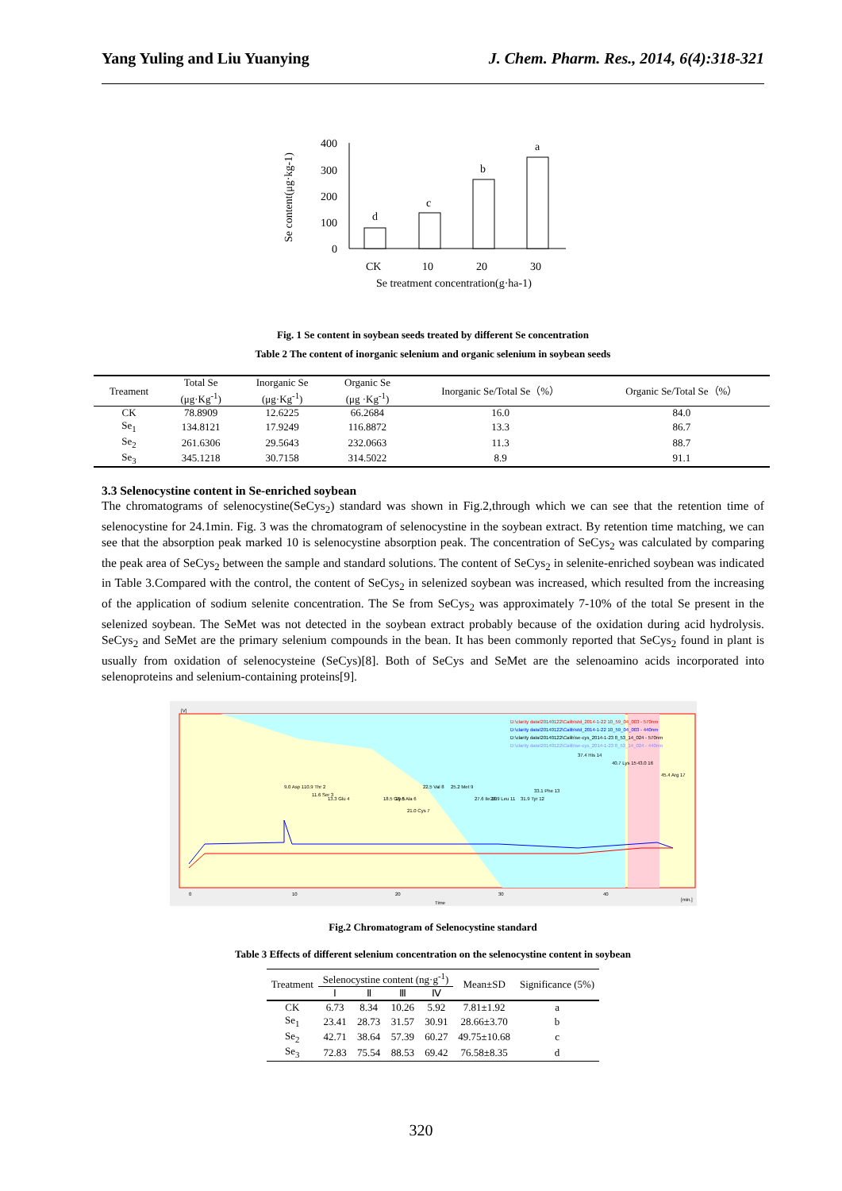Yang Yuling and Liu Yuanying J. Chem. Pharm. Res., 2014, 6(4):318-321
Se content(μg·kg-1)
400
300
200
100
0
d
c
b
a
CK
10
20
30
Se treatment concentration(g·ha-1)
Fig. 1 Se content in soybean seeds treated by different Se concentration
Table 2 The content of inorganic selenium and organic selenium in soybean seeds
| Treament | Total Se (μg·Kg<sup>-1</sup>) | Inorganic Se (μg·Kg<sup>-1</sup>) | Organic Se (μg ·Kg<sup>-1</sup>) | Inorganic Se/Total Se（%） | Organic Se/Total Se（%） |
| --- | --- | --- | --- | --- | --- |
| CK | 78.8909 | 12.6225 | 66.2684 | 16.0 | 84.0 |
| Se<sub>1</sub> | 134.8121 | 17.9249 | 116.8872 | 13.3 | 86.7 |
| Se<sub>2</sub> | 261.6306 | 29.5643 | 232.0663 | 11.3 | 88.7 |
| Se<sub>3</sub> | 345.1218 | 30.7158 | 314.5022 | 8.9 | 91.1 |
3.3 Selenocystine content in Se-enriched soybean
The chromatograms of selenocystine(SeCys<sub>2</sub>) standard was shown in Fig.2,through which we can see that the retention time of selenocystine for 24.1min. Fig. 3 was the chromatogram of selenocystine in the soybean extract. By retention time matching, we can see that the absorption peak marked 10 is selenocystine absorption peak. The concentration of SeCys<sub>2</sub> was calculated by comparing the peak area of SeCys<sub>2</sub> between the sample and standard solutions. The content of SeCys<sub>2</sub> in selenite-enriched soybean was indicated in Table 3.Compared with the control, the content of SeCys<sub>2</sub> in selenized soybean was increased, which resulted from the increasing of the application of sodium selenite concentration. The Se from SeCys<sub>2</sub> was approximately 7-10% of the total Se present in the selenized soybean. The SeMet was not detected in the soybean extract probably because of the oxidation during acid hydrolysis. SeCys<sub>2</sub> and SeMet are the primary selenium compounds in the bean. It has been commonly reported that SeCys<sub>2</sub> found in plant is usually from oxidation of selenocysteine (SeCys)[8]. Both of SeCys and SeMet are the selenoamino acids incorporated into selenoproteins and selenium-containing proteins[9].
[V]
0
10
20
30
40
[min.]
Time
D:\clarity data\20140122\Calib\std_2014-1-22 10_59_04_003 - 570nm
D:\clarity data\20140122\Calib\std_2014-1-22 10_59_04_003 - 440nm
D:\clarity data\20140122\Calib\se-cys_2014-1-23 8_53_14_024 - 570nm
D:\clarity data\20140122\Calib\se-cys_2014-1-23 8_53_14_024 - 440nm
9.0 Asp 1
10.9 Thr 2
11.6 Ser 3
13.3 Glu 4
18.5 Gly 5
19.6 Ala 6
21.0 Cys 7
22.5 Val 8
25.2 Met 9
27.6 Ile 10
28.9 Leu 11
31.9 Tyr 12
33.1 Phe 13
37.4 His 14
40.7 Lys 15
43.0 16
45.4 Arg 17
Fig.2 Chromatogram of Selenocystine standard
Table 3 Effects of different selenium concentration on the selenocystine content in soybean
| Treatment | Selenocystine content (ng·g<sup>-1</sup>) | | | | Mean±SD | Significance (5%) |
| --- | --- | --- | --- | --- | --- | --- |
| | Ⅰ | Ⅱ | Ⅲ | Ⅳ | | |
| CK | 6.73 | 8.34 | 10.26 | 5.92 | 7.81±1.92 | a |
| Se<sub>1</sub> | 23.41 | 28.73 | 31.57 | 30.91 | 28.66±3.70 | b |
| Se<sub>2</sub> | 42.71 | 38.64 | 57.39 | 60.27 | 49.75±10.68 | c |
| Se<sub>3</sub> | 72.83 | 75.54 | 88.53 | 69.42 | 76.58±8.35 | d |
320